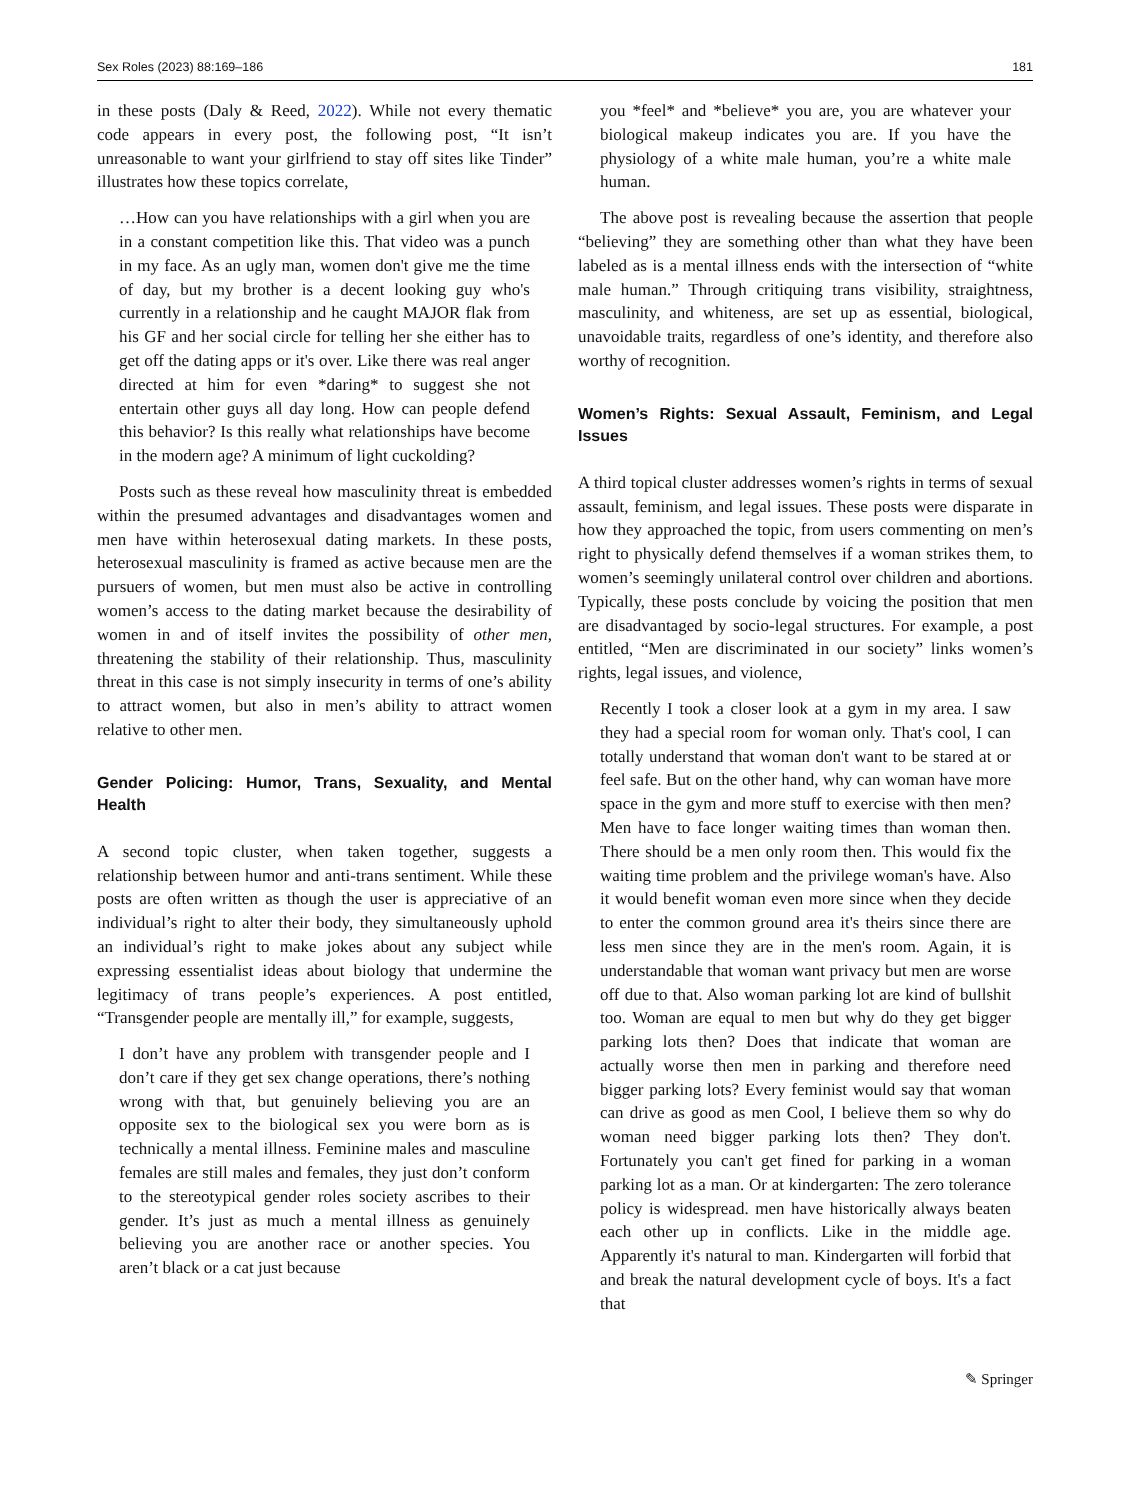Sex Roles (2023) 88:169–186 181
in these posts (Daly & Reed, 2022). While not every thematic code appears in every post, the following post, “It isn’t unreasonable to want your girlfriend to stay off sites like Tinder” illustrates how these topics correlate,
…How can you have relationships with a girl when you are in a constant competition like this. That video was a punch in my face. As an ugly man, women don't give me the time of day, but my brother is a decent looking guy who's currently in a relationship and he caught MAJOR flak from his GF and her social circle for telling her she either has to get off the dating apps or it's over. Like there was real anger directed at him for even *daring* to suggest she not entertain other guys all day long. How can people defend this behavior? Is this really what relationships have become in the modern age? A minimum of light cuckolding?
Posts such as these reveal how masculinity threat is embedded within the presumed advantages and disadvantages women and men have within heterosexual dating markets. In these posts, heterosexual masculinity is framed as active because men are the pursuers of women, but men must also be active in controlling women’s access to the dating market because the desirability of women in and of itself invites the possibility of other men, threatening the stability of their relationship. Thus, masculinity threat in this case is not simply insecurity in terms of one’s ability to attract women, but also in men’s ability to attract women relative to other men.
Gender Policing: Humor, Trans, Sexuality, and Mental Health
A second topic cluster, when taken together, suggests a relationship between humor and anti-trans sentiment. While these posts are often written as though the user is appreciative of an individual’s right to alter their body, they simultaneously uphold an individual’s right to make jokes about any subject while expressing essentialist ideas about biology that undermine the legitimacy of trans people’s experiences. A post entitled, “Transgender people are mentally ill,” for example, suggests,
I don’t have any problem with transgender people and I don’t care if they get sex change operations, there’s nothing wrong with that, but genuinely believing you are an opposite sex to the biological sex you were born as is technically a mental illness. Feminine males and masculine females are still males and females, they just don’t conform to the stereotypical gender roles society ascribes to their gender. It’s just as much a mental illness as genuinely believing you are another race or another species. You aren’t black or a cat just because
you *feel* and *believe* you are, you are whatever your biological makeup indicates you are. If you have the physiology of a white male human, you’re a white male human.
The above post is revealing because the assertion that people “believing” they are something other than what they have been labeled as is a mental illness ends with the intersection of “white male human.” Through critiquing trans visibility, straightness, masculinity, and whiteness, are set up as essential, biological, unavoidable traits, regardless of one’s identity, and therefore also worthy of recognition.
Women’s Rights: Sexual Assault, Feminism, and Legal Issues
A third topical cluster addresses women’s rights in terms of sexual assault, feminism, and legal issues. These posts were disparate in how they approached the topic, from users commenting on men’s right to physically defend themselves if a woman strikes them, to women’s seemingly unilateral control over children and abortions. Typically, these posts conclude by voicing the position that men are disadvantaged by socio-legal structures. For example, a post entitled, “Men are discriminated in our society” links women’s rights, legal issues, and violence,
Recently I took a closer look at a gym in my area. I saw they had a special room for woman only. That's cool, I can totally understand that woman don't want to be stared at or feel safe. But on the other hand, why can woman have more space in the gym and more stuff to exercise with then men? Men have to face longer waiting times than woman then. There should be a men only room then. This would fix the waiting time problem and the privilege woman's have. Also it would benefit woman even more since when they decide to enter the common ground area it's theirs since there are less men since they are in the men's room. Again, it is understandable that woman want privacy but men are worse off due to that. Also woman parking lot are kind of bullshit too. Woman are equal to men but why do they get bigger parking lots then? Does that indicate that woman are actually worse then men in parking and therefore need bigger parking lots? Every feminist would say that woman can drive as good as men Cool, I believe them so why do woman need bigger parking lots then? They don't. Fortunately you can't get fined for parking in a woman parking lot as a man. Or at kindergarten: The zero tolerance policy is widespread. men have historically always beaten each other up in conflicts. Like in the middle age. Apparently it's natural to man. Kindergarten will forbid that and break the natural development cycle of boys. It's a fact that
✎ Springer